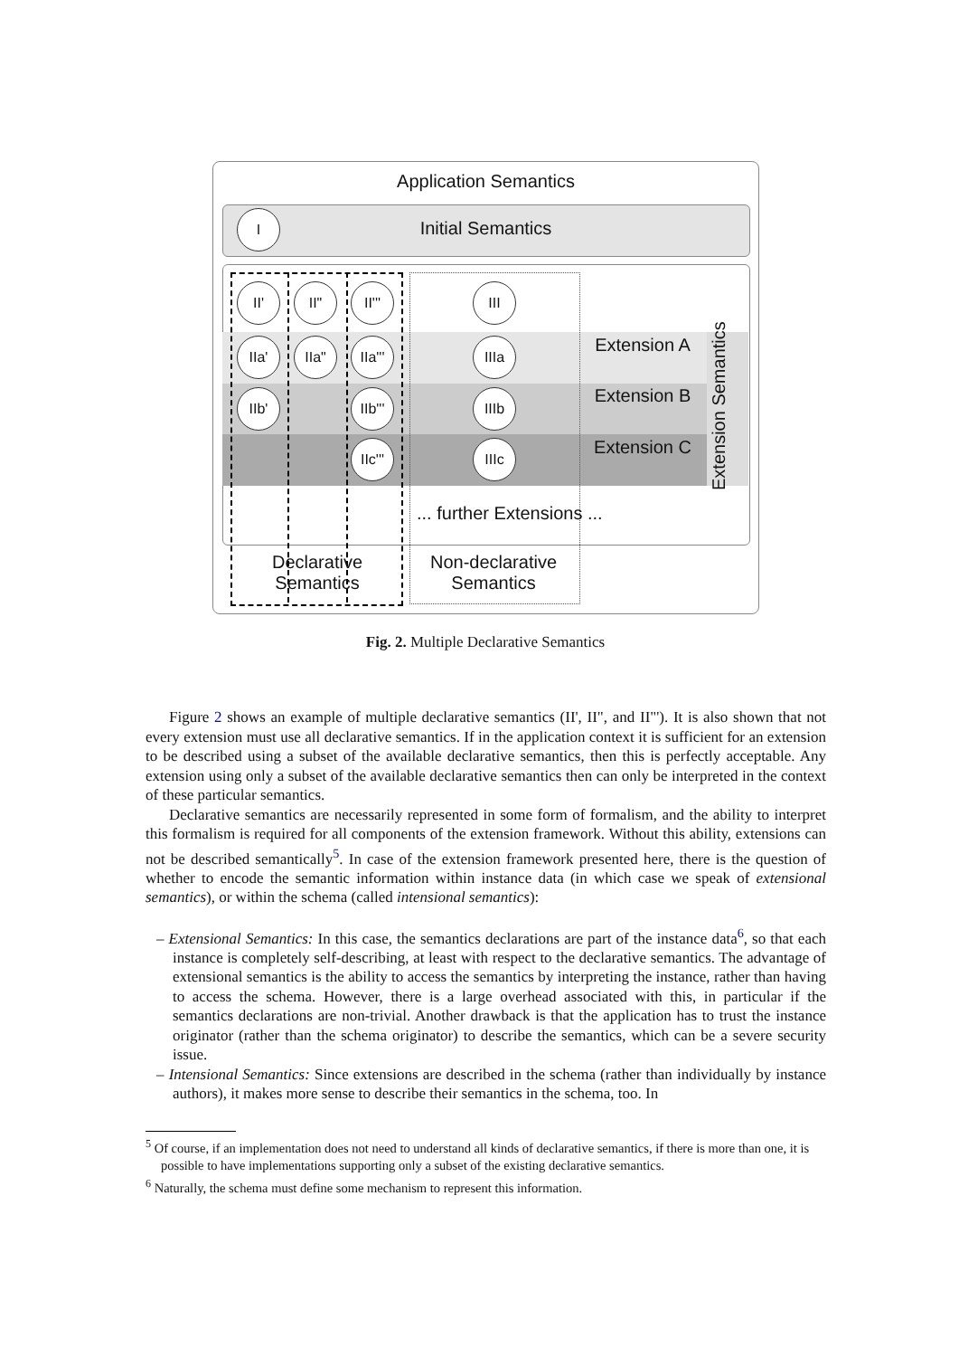Application Semantics
I
Initial Semantics
II' II"
II'''
III
IIa' IIa"
IIa'''
IIIa
IIb'
IIb'''
IIIb
IIc'''
IIIc
Extension A
Extension B
Extension C
Extension Semantics
... further Extensions ...
Declarative Semantics
Non-declarative Semantics
Fig. 2. Multiple Declarative Semantics
Figure 2 shows an example of multiple declarative semantics (II', II", and II"'). It is also shown that not every extension must use all declarative semantics. If in the application context it is sufficient for an extension to be described using a subset of the available declarative semantics, then this is perfectly acceptable. Any extension using only a subset of the available declarative semantics then can only be interpreted in the context of these particular semantics.
Declarative semantics are necessarily represented in some form of formalism, and the ability to interpret this formalism is required for all components of the extension framework. Without this ability, extensions can not be described semantically<sup>5</sup>. In case of the extension framework presented here, there is the question of whether to encode the semantic information within instance data (in which case we speak of extensional semantics), or within the schema (called intensional semantics):
– Extensional Semantics: In this case, the semantics declarations are part of the instance data<sup>6</sup>, so that each instance is completely self-describing, at least with respect to the declarative semantics. The advantage of extensional semantics is the ability to access the semantics by interpreting the instance, rather than having to access the schema. However, there is a large overhead associated with this, in particular if the semantics declarations are non-trivial. Another drawback is that the application has to trust the instance originator (rather than the schema originator) to describe the semantics, which can be a severe security issue.
– Intensional Semantics: Since extensions are described in the schema (rather than individually by instance authors), it makes more sense to describe their semantics in the schema, too. In
<sup>5</sup> Of course, if an implementation does not need to understand all kinds of declarative semantics, if there is more than one, it is possible to have implementations supporting only a subset of the existing declarative semantics.
<sup>6</sup> Naturally, the schema must define some mechanism to represent this information.